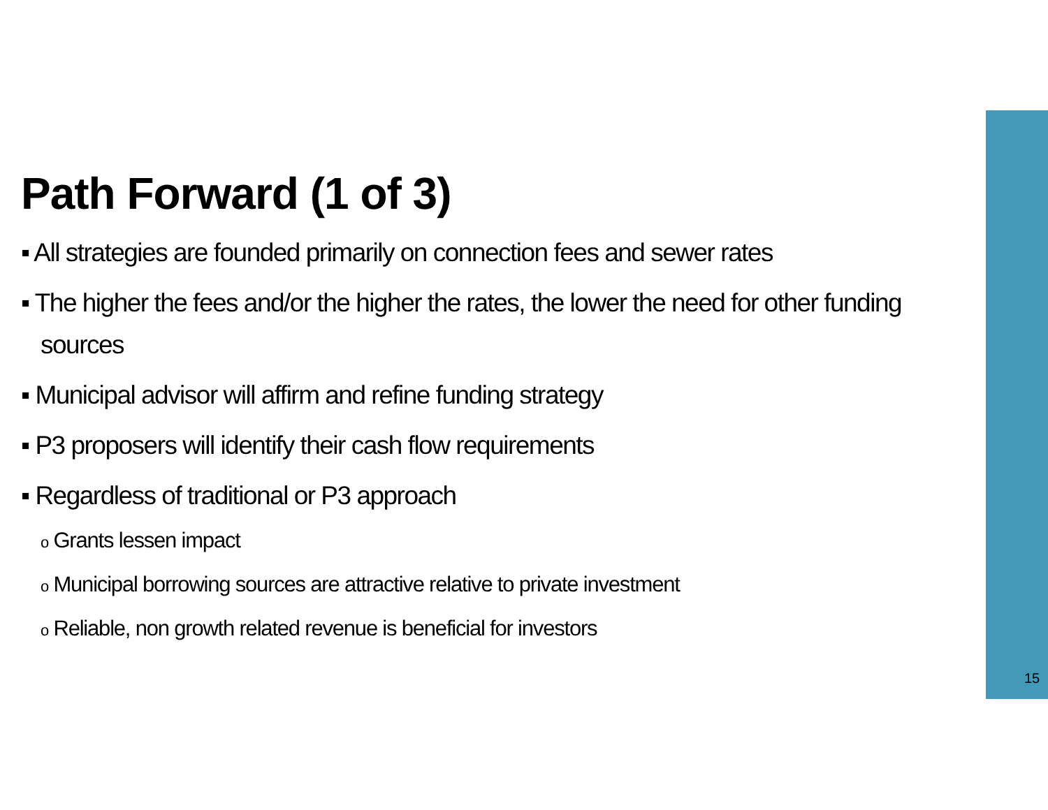Path Forward (1 of 3)
▪ All strategies are founded primarily on connection fees and sewer rates
▪ The higher the fees and/or the higher the rates, the lower the need for other funding sources
▪ Municipal advisor will affirm and refine funding strategy
▪ P3 proposers will identify their cash flow requirements
▪ Regardless of traditional or P3 approach
o Grants lessen impact
o Municipal borrowing sources are attractive relative to private investment
o Reliable, non growth related revenue is beneficial for investors
15